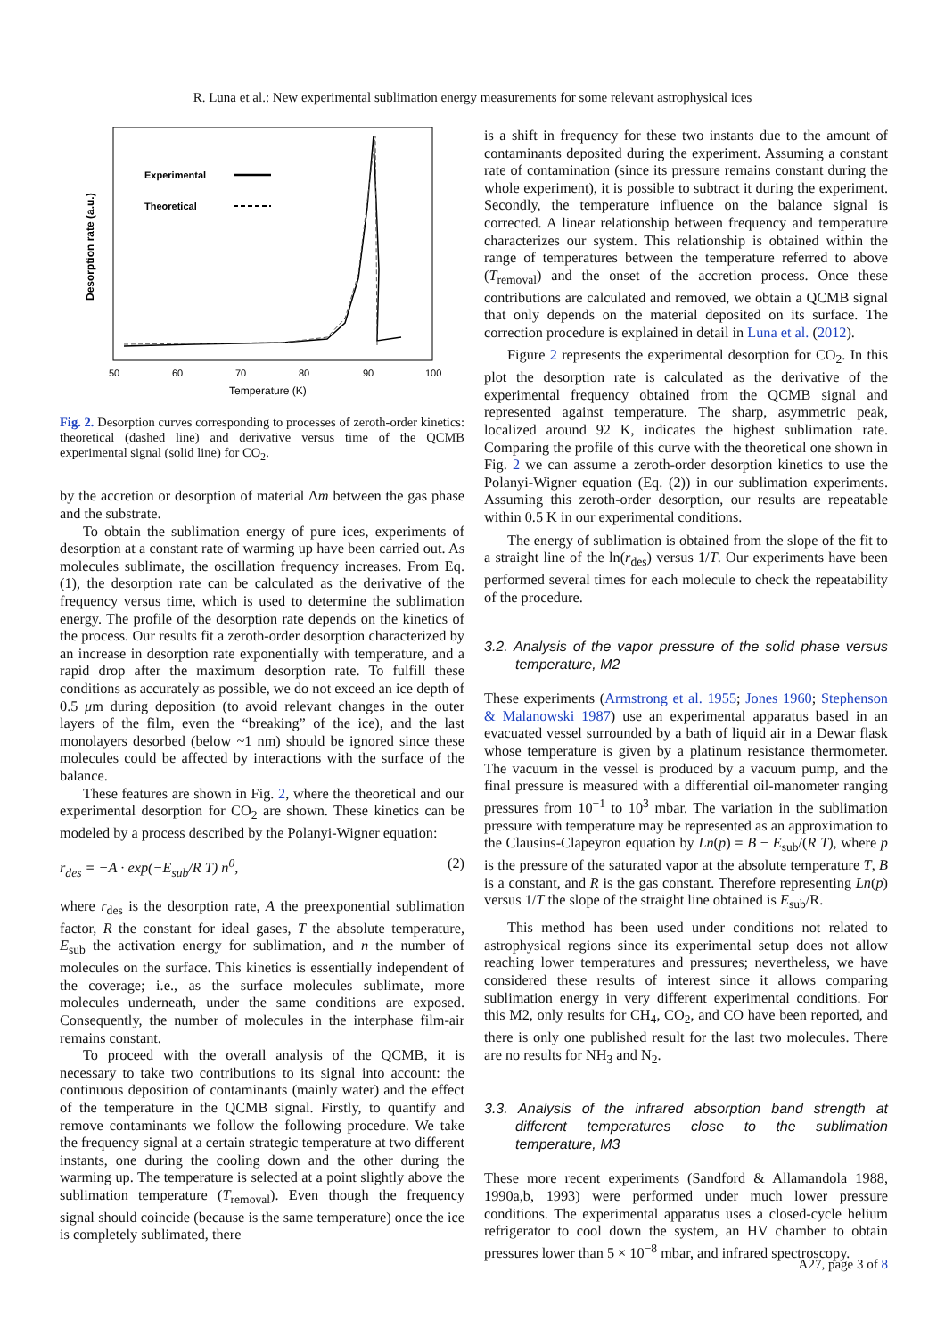R. Luna et al.: New experimental sublimation energy measurements for some relevant astrophysical ices
Experimental
Theoretical
50
60
70
80
90
100
Temperature (K)
Desorption rate (a.u.)
Fig. 2. Desorption curves corresponding to processes of zeroth-order kinetics: theoretical (dashed line) and derivative versus time of the QCMB experimental signal (solid line) for CO<sub>2</sub>.
by the accretion or desorption of material Δm between the gas phase and the substrate.
To obtain the sublimation energy of pure ices, experiments of desorption at a constant rate of warming up have been carried out. As molecules sublimate, the oscillation frequency increases. From Eq. (1), the desorption rate can be calculated as the derivative of the frequency versus time, which is used to determine the sublimation energy. The profile of the desorption rate depends on the kinetics of the process. Our results fit a zeroth-order desorption characterized by an increase in desorption rate exponentially with temperature, and a rapid drop after the maximum desorption rate. To fulfill these conditions as accurately as possible, we do not exceed an ice depth of 0.5 μm during deposition (to avoid relevant changes in the outer layers of the film, even the “breaking” of the ice), and the last monolayers desorbed (below ~1 nm) should be ignored since these molecules could be affected by interactions with the surface of the balance.
These features are shown in Fig. 2, where the theoretical and our experimental desorption for CO<sub>2</sub> are shown. These kinetics can be modeled by a process described by the Polanyi-Wigner equation:
r<sub>des</sub> = −A · exp(−E<sub>sub</sub>/R T) n<sup>0</sup>, (2)
where r<sub>des</sub> is the desorption rate, A the preexponential sublimation factor, R the constant for ideal gases, T the absolute temperature, E<sub>sub</sub> the activation energy for sublimation, and n the number of molecules on the surface. This kinetics is essentially independent of the coverage; i.e., as the surface molecules sublimate, more molecules underneath, under the same conditions are exposed. Consequently, the number of molecules in the interphase film-air remains constant.
To proceed with the overall analysis of the QCMB, it is necessary to take two contributions to its signal into account: the continuous deposition of contaminants (mainly water) and the effect of the temperature in the QCMB signal. Firstly, to quantify and remove contaminants we follow the following procedure. We take the frequency signal at a certain strategic temperature at two different instants, one during the cooling down and the other during the warming up. The temperature is selected at a point slightly above the sublimation temperature (T<sub>removal</sub>). Even though the frequency signal should coincide (because is the same temperature) once the ice is completely sublimated, there
is a shift in frequency for these two instants due to the amount of contaminants deposited during the experiment. Assuming a constant rate of contamination (since its pressure remains constant during the whole experiment), it is possible to subtract it during the experiment. Secondly, the temperature influence on the balance signal is corrected. A linear relationship between frequency and temperature characterizes our system. This relationship is obtained within the range of temperatures between the temperature referred to above (T<sub>removal</sub>) and the onset of the accretion process. Once these contributions are calculated and removed, we obtain a QCMB signal that only depends on the material deposited on its surface. The correction procedure is explained in detail in Luna et al. (2012).
Figure 2 represents the experimental desorption for CO<sub>2</sub>. In this plot the desorption rate is calculated as the derivative of the experimental frequency obtained from the QCMB signal and represented against temperature. The sharp, asymmetric peak, localized around 92 K, indicates the highest sublimation rate. Comparing the profile of this curve with the theoretical one shown in Fig. 2 we can assume a zeroth-order desorption kinetics to use the Polanyi-Wigner equation (Eq. (2)) in our sublimation experiments. Assuming this zeroth-order desorption, our results are repeatable within 0.5 K in our experimental conditions.
The energy of sublimation is obtained from the slope of the fit to a straight line of the ln(r<sub>des</sub>) versus 1/T. Our experiments have been performed several times for each molecule to check the repeatability of the procedure.
3.2. Analysis of the vapor pressure of the solid phase versus temperature, M2
These experiments (Armstrong et al. 1955; Jones 1960; Stephenson & Malanowski 1987) use an experimental apparatus based in an evacuated vessel surrounded by a bath of liquid air in a Dewar flask whose temperature is given by a platinum resistance thermometer. The vacuum in the vessel is produced by a vacuum pump, and the final pressure is measured with a differential oil-manometer ranging pressures from 10<sup>−1</sup> to 10<sup>3</sup> mbar. The variation in the sublimation pressure with temperature may be represented as an approximation to the Clausius-Clapeyron equation by Ln(p) = B − E<sub>sub</sub>/(R T), where p is the pressure of the saturated vapor at the absolute temperature T, B is a constant, and R is the gas constant. Therefore representing Ln(p) versus 1/T the slope of the straight line obtained is E<sub>sub</sub>/R.
This method has been used under conditions not related to astrophysical regions since its experimental setup does not allow reaching lower temperatures and pressures; nevertheless, we have considered these results of interest since it allows comparing sublimation energy in very different experimental conditions. For this M2, only results for CH<sub>4</sub>, CO<sub>2</sub>, and CO have been reported, and there is only one published result for the last two molecules. There are no results for NH<sub>3</sub> and N<sub>2</sub>.
3.3. Analysis of the infrared absorption band strength at different temperatures close to the sublimation temperature, M3
These more recent experiments (Sandford & Allamandola 1988, 1990a,b, 1993) were performed under much lower pressure conditions. The experimental apparatus uses a closed-cycle helium refrigerator to cool down the system, an HV chamber to obtain pressures lower than 5 × 10<sup>−8</sup> mbar, and infrared spectroscopy.
A27, page 3 of 8